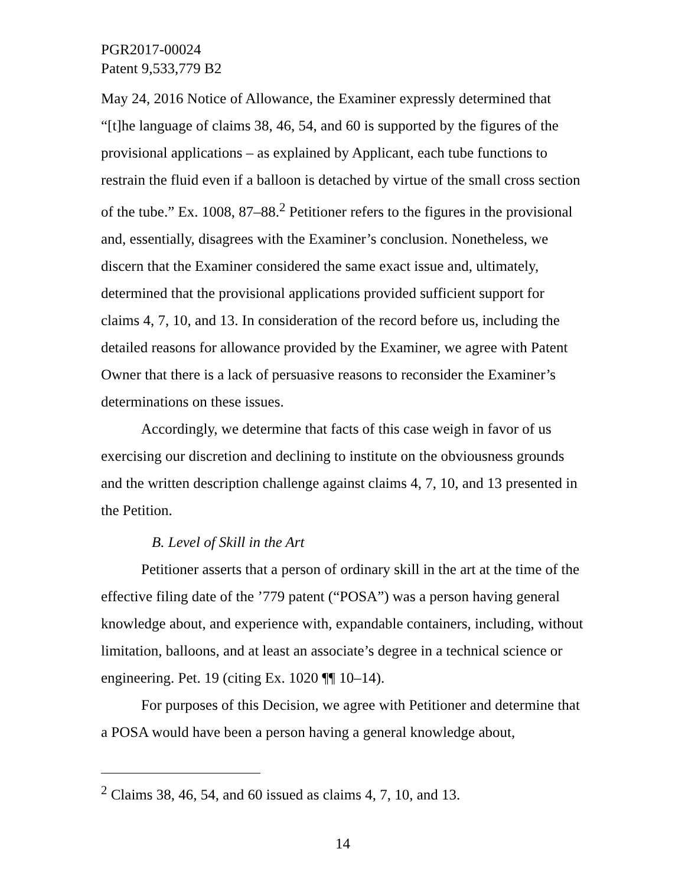PGR2017-00024
Patent 9,533,779 B2
May 24, 2016 Notice of Allowance, the Examiner expressly determined that “[t]he language of claims 38, 46, 54, and 60 is supported by the figures of the provisional applications – as explained by Applicant, each tube functions to restrain the fluid even if a balloon is detached by virtue of the small cross section of the tube.” Ex. 1008, 87–88.<sup>2</sup> Petitioner refers to the figures in the provisional and, essentially, disagrees with the Examiner’s conclusion. Nonetheless, we discern that the Examiner considered the same exact issue and, ultimately, determined that the provisional applications provided sufficient support for claims 4, 7, 10, and 13. In consideration of the record before us, including the detailed reasons for allowance provided by the Examiner, we agree with Patent Owner that there is a lack of persuasive reasons to reconsider the Examiner’s determinations on these issues.
Accordingly, we determine that facts of this case weigh in favor of us exercising our discretion and declining to institute on the obviousness grounds and the written description challenge against claims 4, 7, 10, and 13 presented in the Petition.
B. Level of Skill in the Art
Petitioner asserts that a person of ordinary skill in the art at the time of the effective filing date of the ’779 patent (“POSA”) was a person having general knowledge about, and experience with, expandable containers, including, without limitation, balloons, and at least an associate’s degree in a technical science or engineering. Pet. 19 (citing Ex. 1020 ¶¶ 10–14).
For purposes of this Decision, we agree with Petitioner and determine that a POSA would have been a person having a general knowledge about,
<sup>2</sup> Claims 38, 46, 54, and 60 issued as claims 4, 7, 10, and 13.
14